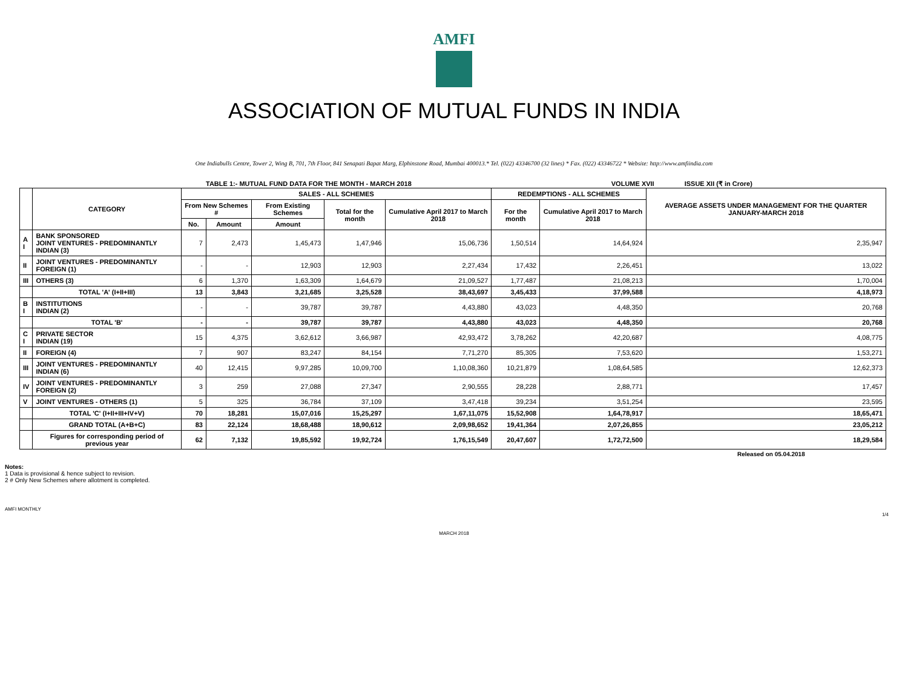AMFI
ASSOCIATION OF MUTUAL FUNDS IN INDIA
One Indiabulls Centre, Tower 2, Wing B, 701, 7th Floor, 841 Senapati Bapat Marg, Elphinstone Road, Mumbai 400013.* Tel. (022) 43346700 (32 lines) * Fax. (022) 43346722 * Website: http://www.amfiindia.com
TABLE 1:- MUTUAL FUND DATA FOR THE MONTH - MARCH 2018 VOLUME XVII ISSUE XII (₹ in Crore)
| | CATEGORY | SALES - ALL SCHEMES | | | | | REDEMPTIONS - ALL SCHEMES | | AVERAGE ASSETS UNDER MANAGEMENT FOR THE QUARTER JANUARY-MARCH 2018 |
| --- | --- | --- | --- | --- | --- | --- | --- | --- | --- |
| | | From New Schemes # | | From Existing Schemes | Total for the month | Cumulative April 2017 to March 2018 | For the month | Cumulative April 2017 to March 2018 | |
| | | No. | Amount | Amount | | | | | |
| A I | BANK SPONSORED JOINT VENTURES - PREDOMINANTLY INDIAN (3) | 7 | 2,473 | 1,45,473 | 1,47,946 | 15,06,736 | 1,50,514 | 14,64,924 | 2,35,947 |
| II | JOINT VENTURES - PREDOMINANTLY FOREIGN (1) | - | - | 12,903 | 12,903 | 2,27,434 | 17,432 | 2,26,451 | 13,022 |
| III | OTHERS (3) | 6 | 1,370 | 1,63,309 | 1,64,679 | 21,09,527 | 1,77,487 | 21,08,213 | 1,70,004 |
| | TOTAL 'A' (I+II+III) | 13 | 3,843 | 3,21,685 | 3,25,528 | 38,43,697 | 3,45,433 | 37,99,588 | 4,18,973 |
| B I | INSTITUTIONS INDIAN (2) | - | - | 39,787 | 39,787 | 4,43,880 | 43,023 | 4,48,350 | 20,768 |
| | TOTAL 'B' | - | - | 39,787 | 39,787 | 4,43,880 | 43,023 | 4,48,350 | 20,768 |
| C I | PRIVATE SECTOR INDIAN (19) | 15 | 4,375 | 3,62,612 | 3,66,987 | 42,93,472 | 3,78,262 | 42,20,687 | 4,08,775 |
| II | FOREIGN (4) | 7 | 907 | 83,247 | 84,154 | 7,71,270 | 85,305 | 7,53,620 | 1,53,271 |
| III | JOINT VENTURES - PREDOMINANTLY INDIAN (6) | 40 | 12,415 | 9,97,285 | 10,09,700 | 1,10,08,360 | 10,21,879 | 1,08,64,585 | 12,62,373 |
| IV | JOINT VENTURES - PREDOMINANTLY FOREIGN (2) | 3 | 259 | 27,088 | 27,347 | 2,90,555 | 28,228 | 2,88,771 | 17,457 |
| V | JOINT VENTURES - OTHERS (1) | 5 | 325 | 36,784 | 37,109 | 3,47,418 | 39,234 | 3,51,254 | 23,595 |
| | TOTAL 'C' (I+II+III+IV+V) | 70 | 18,281 | 15,07,016 | 15,25,297 | 1,67,11,075 | 15,52,908 | 1,64,78,917 | 18,65,471 |
| | GRAND TOTAL (A+B+C) | 83 | 22,124 | 18,68,488 | 18,90,612 | 2,09,98,652 | 19,41,364 | 2,07,26,855 | 23,05,212 |
| | Figures for corresponding period of previous year | 62 | 7,132 | 19,85,592 | 19,92,724 | 1,76,15,549 | 20,47,607 | 1,72,72,500 | 18,29,584 |
Released on 05.04.2018
Notes:
1 Data is provisional & hence subject to revision.
2 # Only New Schemes where allotment is completed.
AMFI MONTHLY
1/4
MARCH 2018